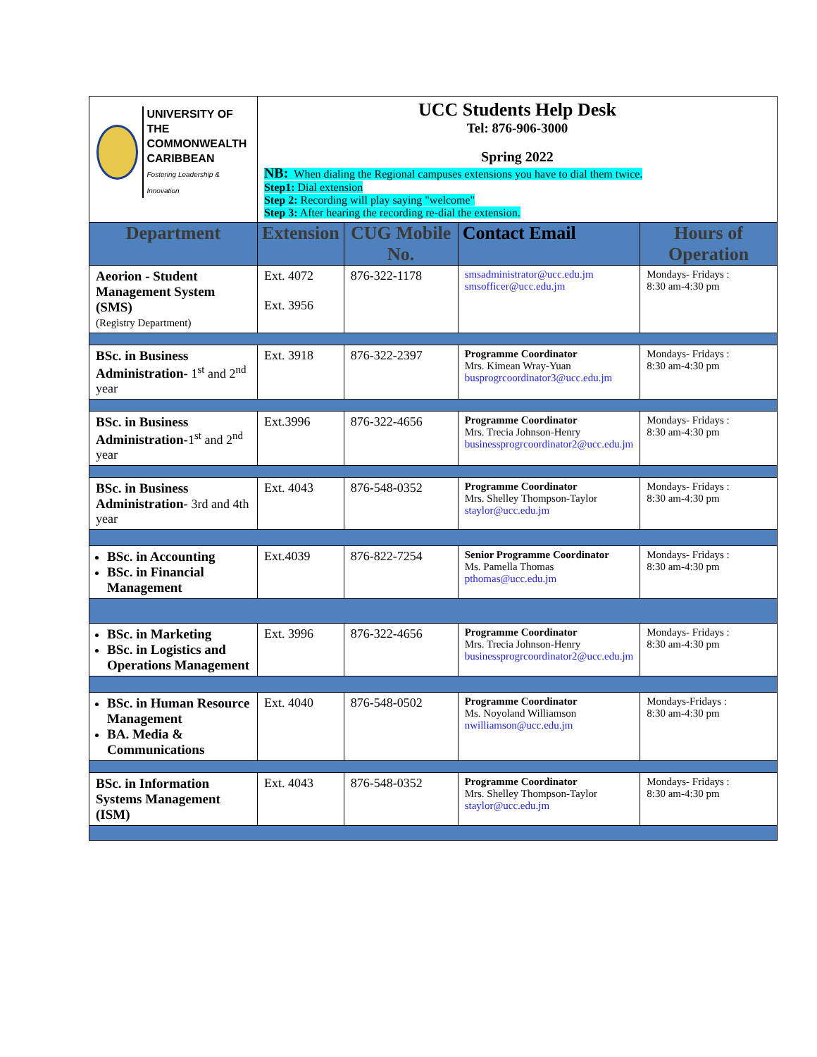| UNIVERSITY OF THE COMMONWEALTH CARIBBEAN Fostering Leadership & Innovation | UCC Students Help Desk Tel: 876-906-3000 Spring 2022 NB: When dialing the Regional campuses extensions you have to dial them twice. Step1: Dial extension Step 2: Recording will play saying "welcome" Step 3: After hearing the recording re-dial the extension. | | | |
| Department | Extension | CUG Mobile No. | Contact Email | Hours of Operation |
| Aeorion - Student Management System (SMS) (Registry Department) | Ext. 4072 Ext. 3956 | 876-322-1178 | smsadministrator@ucc.edu.jm smsofficer@ucc.edu.jm | Mondays- Fridays : 8:30 am-4:30 pm |
| BSc. in Business Administration- 1<sup>st</sup> and 2<sup>nd</sup> year | Ext. 3918 | 876-322-2397 | Programme Coordinator Mrs. Kimean Wray-Yuan busprogrcoordinator3@ucc.edu.jm | Mondays- Fridays : 8:30 am-4:30 pm |
| BSc. in Business Administration- 1<sup>st</sup> and 2<sup>nd</sup> year | Ext.3996 | 876-322-4656 | Programme Coordinator Mrs. Trecia Johnson-Henry businessprogrcoordinator2@ucc.edu.jm | Mondays- Fridays : 8:30 am-4:30 pm |
| BSc. in Business Administration- 3rd and 4th year | Ext. 4043 | 876-548-0352 | Programme Coordinator Mrs. Shelley Thompson-Taylor staylor@ucc.edu.jm | Mondays- Fridays : 8:30 am-4:30 pm |
| BSc. in Accounting BSc. in Financial Management | Ext.4039 | 876-822-7254 | Senior Programme Coordinator Ms. Pamella Thomas pthomas@ucc.edu.jm | Mondays- Fridays : 8:30 am-4:30 pm |
| BSc. in Marketing BSc. in Logistics and Operations Management | Ext. 3996 | 876-322-4656 | Programme Coordinator Mrs. Trecia Johnson-Henry businessprogrcoordinator2@ucc.edu.jm | Mondays- Fridays : 8:30 am-4:30 pm |
| BSc. in Human Resource Management BA. Media & Communications | Ext. 4040 | 876-548-0502 | Programme Coordinator Ms. Noyoland Williamson nwilliamson@ucc.edu.jm | Mondays-Fridays : 8:30 am-4:30 pm |
| BSc. in Information Systems Management (ISM) | Ext. 4043 | 876-548-0352 | Programme Coordinator Mrs. Shelley Thompson-Taylor staylor@ucc.edu.jm | Mondays- Fridays : 8:30 am-4:30 pm |